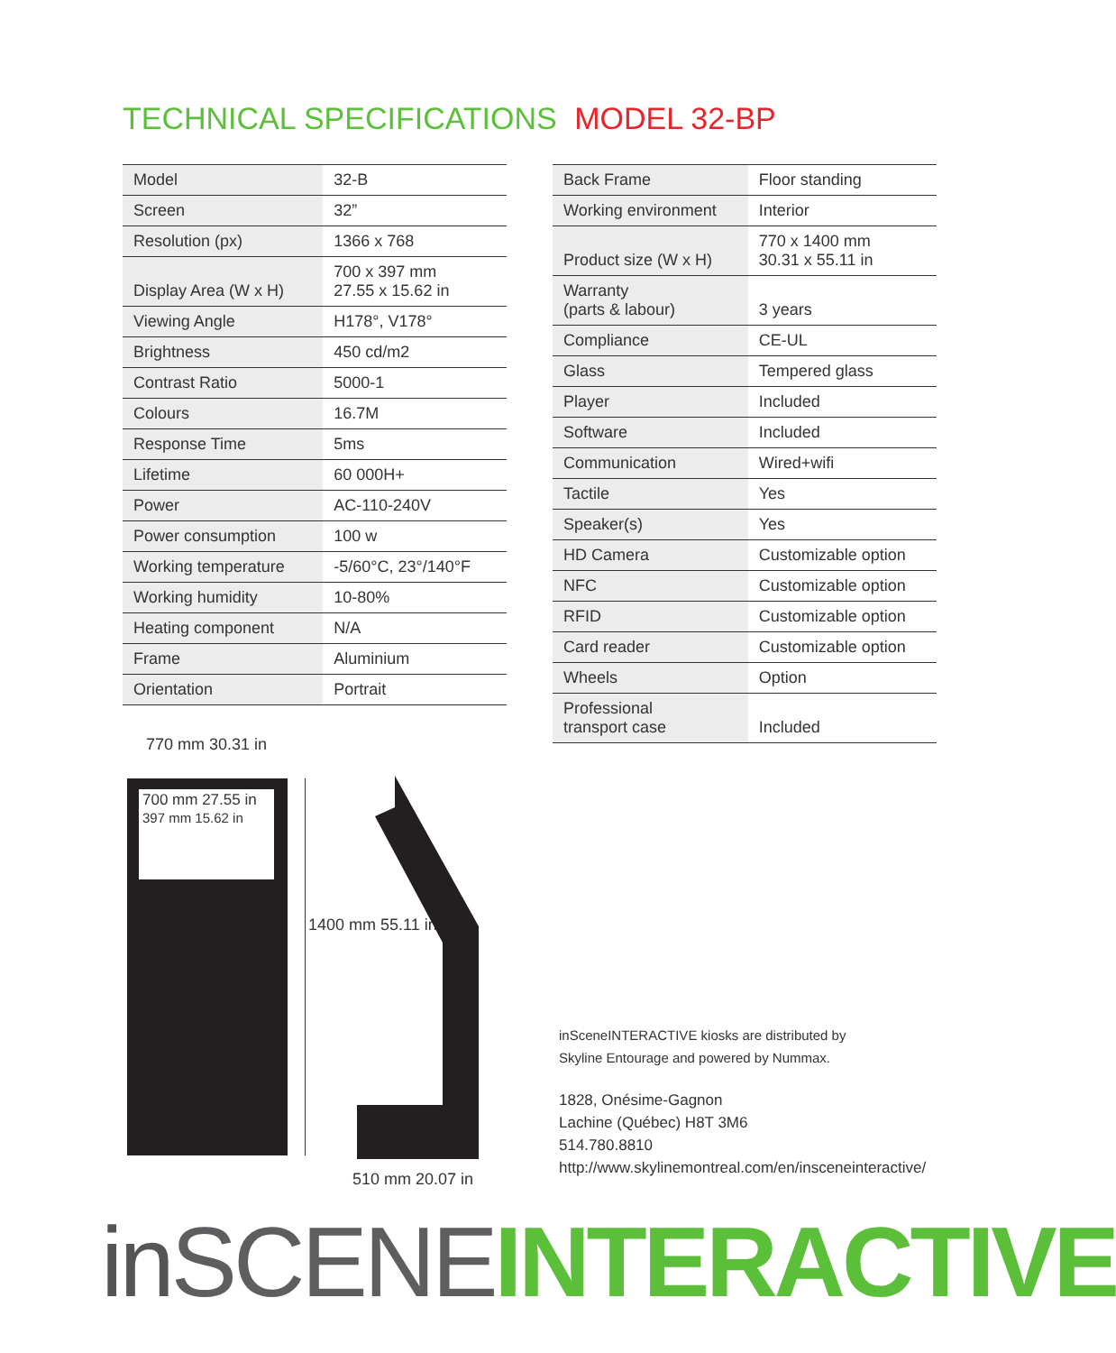TECHNICAL SPECIFICATIONS MODEL 32-BP
| Model | 32-B |
| Screen | 32” |
| Resolution (px) | 1366 x 768 |
| Display Area (W x H) | 700 x 397 mm 27.55 x 15.62 in |
| Viewing Angle | H178°, V178° |
| Brightness | 450 cd/m2 |
| Contrast Ratio | 5000-1 |
| Colours | 16.7M |
| Response Time | 5ms |
| Lifetime | 60 000H+ |
| Power | AC-110-240V |
| Power consumption | 100 w |
| Working temperature | -5/60°C, 23°/140°F |
| Working humidity | 10-80% |
| Heating component | N/A |
| Frame | Aluminium |
| Orientation | Portrait |
| Back Frame | Floor standing |
| Working environment | Interior |
| Product size (W x H) | 770 x 1400 mm 30.31 x 55.11 in |
| Warranty (parts & labour) | 3 years |
| Compliance | CE-UL |
| Glass | Tempered glass |
| Player | Included |
| Software | Included |
| Communication | Wired+wifi |
| Tactile | Yes |
| Speaker(s) | Yes |
| HD Camera | Customizable option |
| NFC | Customizable option |
| RFID | Customizable option |
| Card reader | Customizable option |
| Wheels | Option |
| Professional transport case | Included |
770 mm 30.31 in
700 mm 27.55 in
397 mm 15.62 in
1400 mm 55.11 in
510 mm 20.07 in
inSceneINTERACTIVE kiosks are distributed by
Skyline Entourage and powered by Nummax.
1828, Onésime-Gagnon
Lachine (Québec) H8T 3M6
514.780.8810
http://www.skylinemontreal.com/en/insceneinteractive/
in SCENE INTERACTIVE